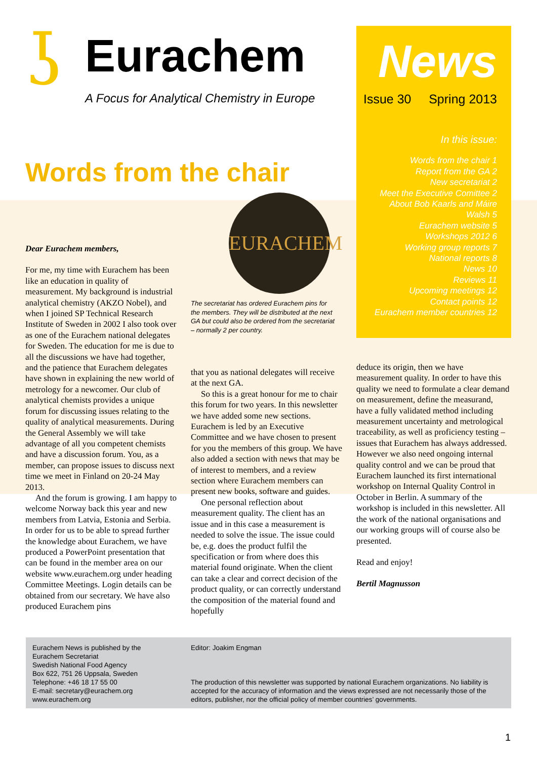ʖ
Eurachem
A Focus for Analytical Chemistry in Europe
News
Issue 30 Spring 2013
In this issue:
Words from the chair 1
Report from the GA 2
New secretariat 2
Meet the Executive Comittee 2
About Bob Kaarls and Máire
Walsh 5
Eurachem website 5
Workshops 2012 6
Working group reports 7
National reports 8
News 10
Reviews 11
Upcoming meetings 12
Contact points 12
Eurachem member countries 12
Words from the chair
Dear Eurachem members,
For me, my time with Eurachem has been like an education in quality of measurement. My background is industrial analytical chemistry (AKZO Nobel), and when I joined SP Technical Research Institute of Sweden in 2002 I also took over as one of the Eurachem national delegates for Sweden. The education for me is due to all the discussions we have had together, and the patience that Eurachem delegates have shown in explaining the new world of metrology for a newcomer. Our club of analytical chemists provides a unique forum for discussing issues relating to the quality of analytical measurements. During the General Assembly we will take advantage of all you competent chemists and have a discussion forum. You, as a member, can propose issues to discuss next time we meet in Finland on 20-24 May 2013.
And the forum is growing. I am happy to welcome Norway back this year and new members from Latvia, Estonia and Serbia. In order for us to be able to spread further the knowledge about Eurachem, we have produced a PowerPoint presentation that can be found in the member area on our website www.eurachem.org under heading Committee Meetings. Login details can be obtained from our secretary. We have also produced Eurachem pins
EURACHEM
The secretariat has ordered Eurachem pins for the members. They will be distributed at the next GA but could also be ordered from the secretariat – normally 2 per country.
that you as national delegates will receive at the next GA.
So this is a great honour for me to chair this forum for two years. In this newsletter we have added some new sections. Eurachem is led by an Executive Committee and we have chosen to present for you the members of this group. We have also added a section with news that may be of interest to members, and a review section where Eurachem members can present new books, software and guides.
One personal reflection about measurement quality. The client has an issue and in this case a measurement is needed to solve the issue. The issue could be, e.g. does the product fulfil the specification or from where does this material found originate. When the client can take a clear and correct decision of the product quality, or can correctly understand the composition of the material found and hopefully
deduce its origin, then we have measurement quality. In order to have this quality we need to formulate a clear demand on measurement, define the measurand, have a fully validated method including measurement uncertainty and metrological traceability, as well as proficiency testing – issues that Eurachem has always addressed. However we also need ongoing internal quality control and we can be proud that Eurachem launched its first international workshop on Internal Quality Control in October in Berlin. A summary of the workshop is included in this newsletter. All the work of the national organisations and our working groups will of course also be presented.
Read and enjoy!
Bertil Magnusson
Eurachem News is published by the
Eurachem Secretariat
Swedish National Food Agency
Box 622, 751 26 Uppsala, Sweden
Telephone: +46 18 17 55 00
E-mail: secretary@eurachem.org
www.eurachem.org
Editor: Joakim Engman
The production of this newsletter was supported by national Eurachem organizations. No liability is accepted for the accuracy of information and the views expressed are not necessarily those of the editors, publisher, nor the official policy of member countries’ governments.
1